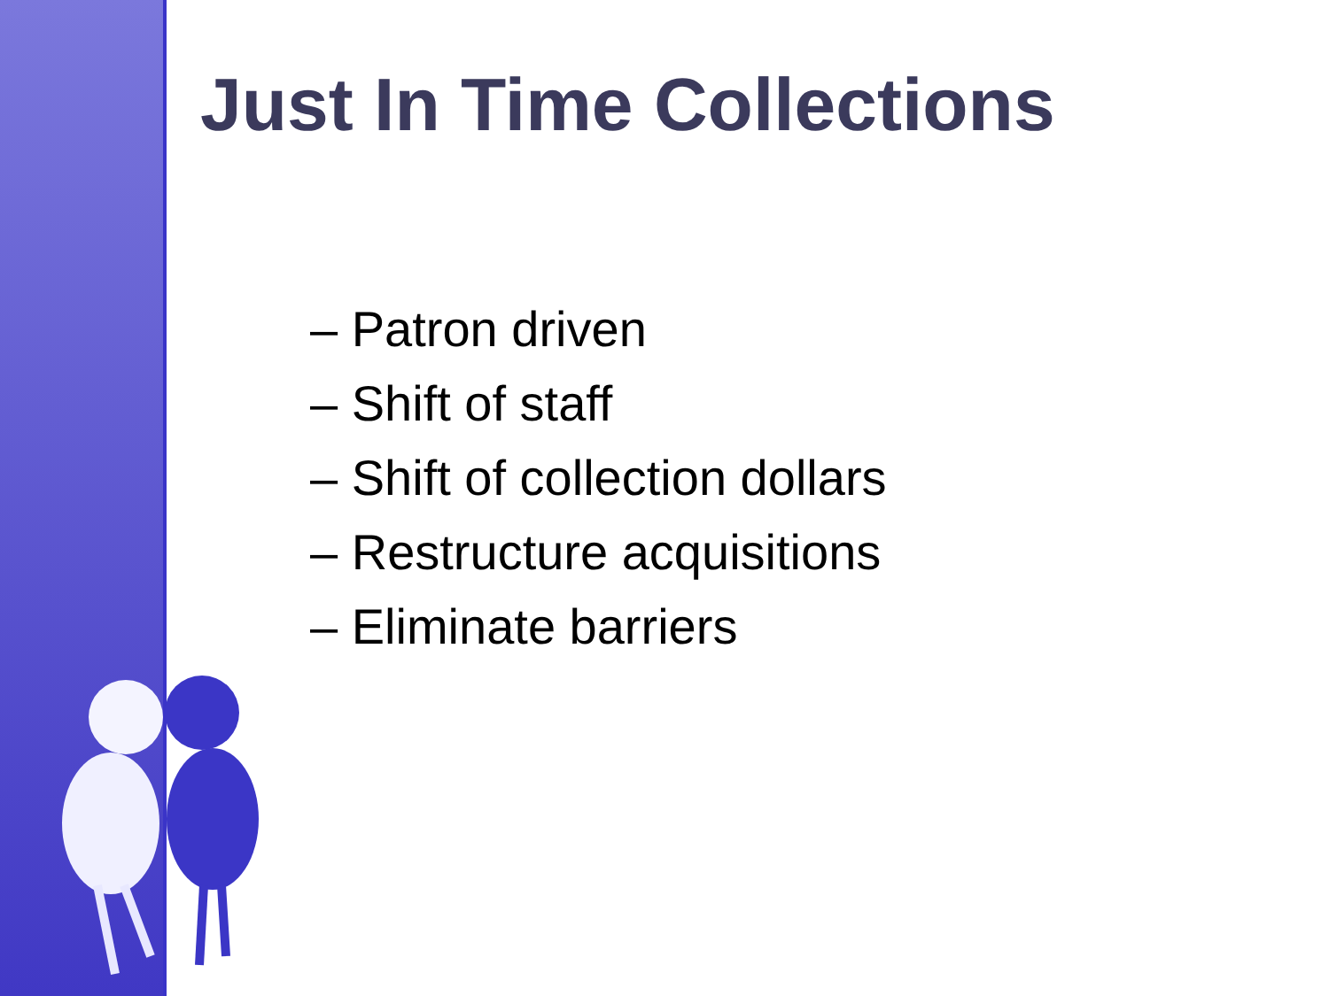Just In Time Collections
– Patron driven
– Shift of staff
– Shift of collection dollars
– Restructure acquisitions
– Eliminate barriers